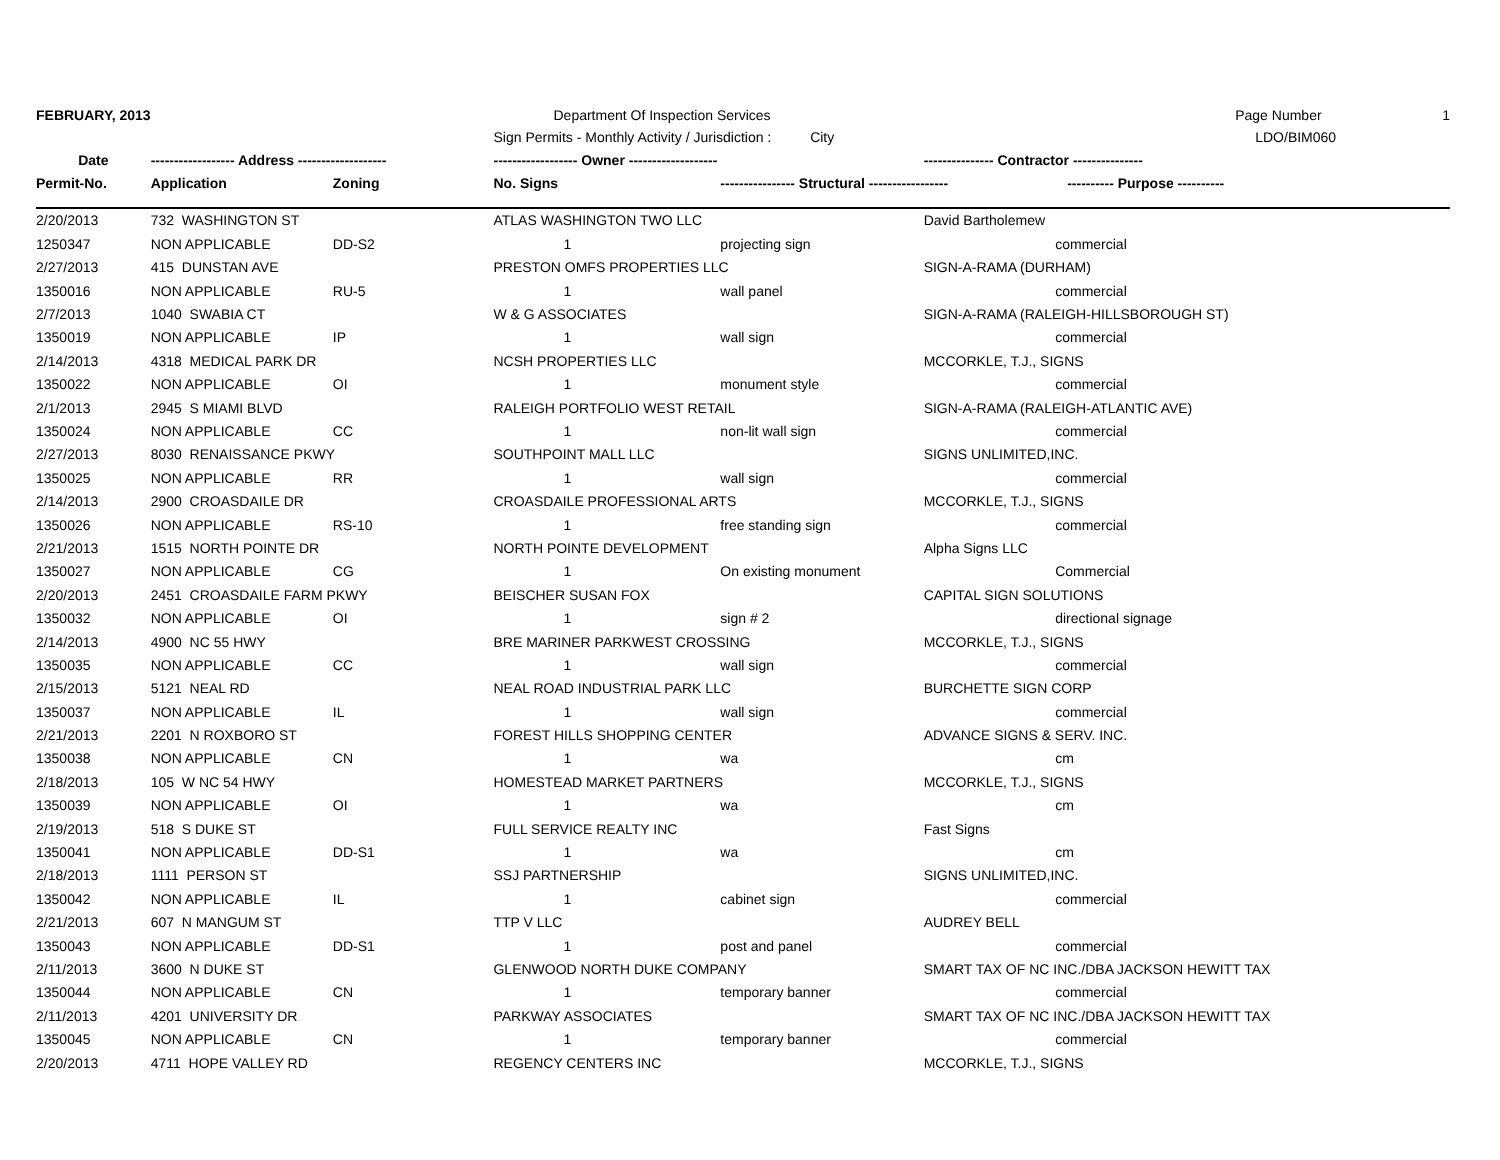| FEBRUARY, 2013 | | | Department Of Inspection Services | | | Page Number 1 |
| | | | Sign Permits - Monthly Activity / Jurisdiction : City | | | LDO/BIM060 |
| Date | ------------------ Address ------------------- | | ------------------ Owner ------------------- | | --------------- Contractor --------------- | |
| Permit-No. | Application | Zoning | No. Signs | ---------------- Structural ----------------- | | ---------- Purpose ---------- |
| 2/20/2013 | 732 WASHINGTON ST | | ATLAS WASHINGTON TWO LLC | | David Bartholemew | |
| 1250347 | NON APPLICABLE | DD-S2 | 1 | projecting sign | | commercial |
| 2/27/2013 | 415 DUNSTAN AVE | | PRESTON OMFS PROPERTIES LLC | | SIGN-A-RAMA (DURHAM) | |
| 1350016 | NON APPLICABLE | RU-5 | 1 | wall panel | | commercial |
| 2/7/2013 | 1040 SWABIA CT | | W & G ASSOCIATES | | SIGN-A-RAMA (RALEIGH-HILLSBOROUGH ST) | |
| 1350019 | NON APPLICABLE | IP | 1 | wall sign | | commercial |
| 2/14/2013 | 4318 MEDICAL PARK DR | | NCSH PROPERTIES LLC | | MCCORKLE, T.J., SIGNS | |
| 1350022 | NON APPLICABLE | OI | 1 | monument style | | commercial |
| 2/1/2013 | 2945 S MIAMI BLVD | | RALEIGH PORTFOLIO WEST RETAIL | | SIGN-A-RAMA (RALEIGH-ATLANTIC AVE) | |
| 1350024 | NON APPLICABLE | CC | 1 | non-lit wall sign | | commercial |
| 2/27/2013 | 8030 RENAISSANCE PKWY | | SOUTHPOINT MALL LLC | | SIGNS UNLIMITED,INC. | |
| 1350025 | NON APPLICABLE | RR | 1 | wall sign | | commercial |
| 2/14/2013 | 2900 CROASDAILE DR | | CROASDAILE PROFESSIONAL ARTS | | MCCORKLE, T.J., SIGNS | |
| 1350026 | NON APPLICABLE | RS-10 | 1 | free standing sign | | commercial |
| 2/21/2013 | 1515 NORTH POINTE DR | | NORTH POINTE DEVELOPMENT | | Alpha Signs LLC | |
| 1350027 | NON APPLICABLE | CG | 1 | On existing monument | | Commercial |
| 2/20/2013 | 2451 CROASDAILE FARM PKWY | | BEISCHER SUSAN FOX | | CAPITAL SIGN SOLUTIONS | |
| 1350032 | NON APPLICABLE | OI | 1 | sign # 2 | | directional signage |
| 2/14/2013 | 4900 NC 55 HWY | | BRE MARINER PARKWEST CROSSING | | MCCORKLE, T.J., SIGNS | |
| 1350035 | NON APPLICABLE | CC | 1 | wall sign | | commercial |
| 2/15/2013 | 5121 NEAL RD | | NEAL ROAD INDUSTRIAL PARK LLC | | BURCHETTE SIGN CORP | |
| 1350037 | NON APPLICABLE | IL | 1 | wall sign | | commercial |
| 2/21/2013 | 2201 N ROXBORO ST | | FOREST HILLS SHOPPING CENTER | | ADVANCE SIGNS & SERV. INC. | |
| 1350038 | NON APPLICABLE | CN | 1 | wa | | cm |
| 2/18/2013 | 105 W NC 54 HWY | | HOMESTEAD MARKET PARTNERS | | MCCORKLE, T.J., SIGNS | |
| 1350039 | NON APPLICABLE | OI | 1 | wa | | cm |
| 2/19/2013 | 518 S DUKE ST | | FULL SERVICE REALTY INC | | Fast Signs | |
| 1350041 | NON APPLICABLE | DD-S1 | 1 | wa | | cm |
| 2/18/2013 | 1111 PERSON ST | | SSJ PARTNERSHIP | | SIGNS UNLIMITED,INC. | |
| 1350042 | NON APPLICABLE | IL | 1 | cabinet sign | | commercial |
| 2/21/2013 | 607 N MANGUM ST | | TTP V LLC | | AUDREY BELL | |
| 1350043 | NON APPLICABLE | DD-S1 | 1 | post and panel | | commercial |
| 2/11/2013 | 3600 N DUKE ST | | GLENWOOD NORTH DUKE COMPANY | | SMART TAX OF NC INC./DBA JACKSON HEWITT TAX | |
| 1350044 | NON APPLICABLE | CN | 1 | temporary banner | | commercial |
| 2/11/2013 | 4201 UNIVERSITY DR | | PARKWAY ASSOCIATES | | SMART TAX OF NC INC./DBA JACKSON HEWITT TAX | |
| 1350045 | NON APPLICABLE | CN | 1 | temporary banner | | commercial |
| 2/20/2013 | 4711 HOPE VALLEY RD | | REGENCY CENTERS INC | | MCCORKLE, T.J., SIGNS | |